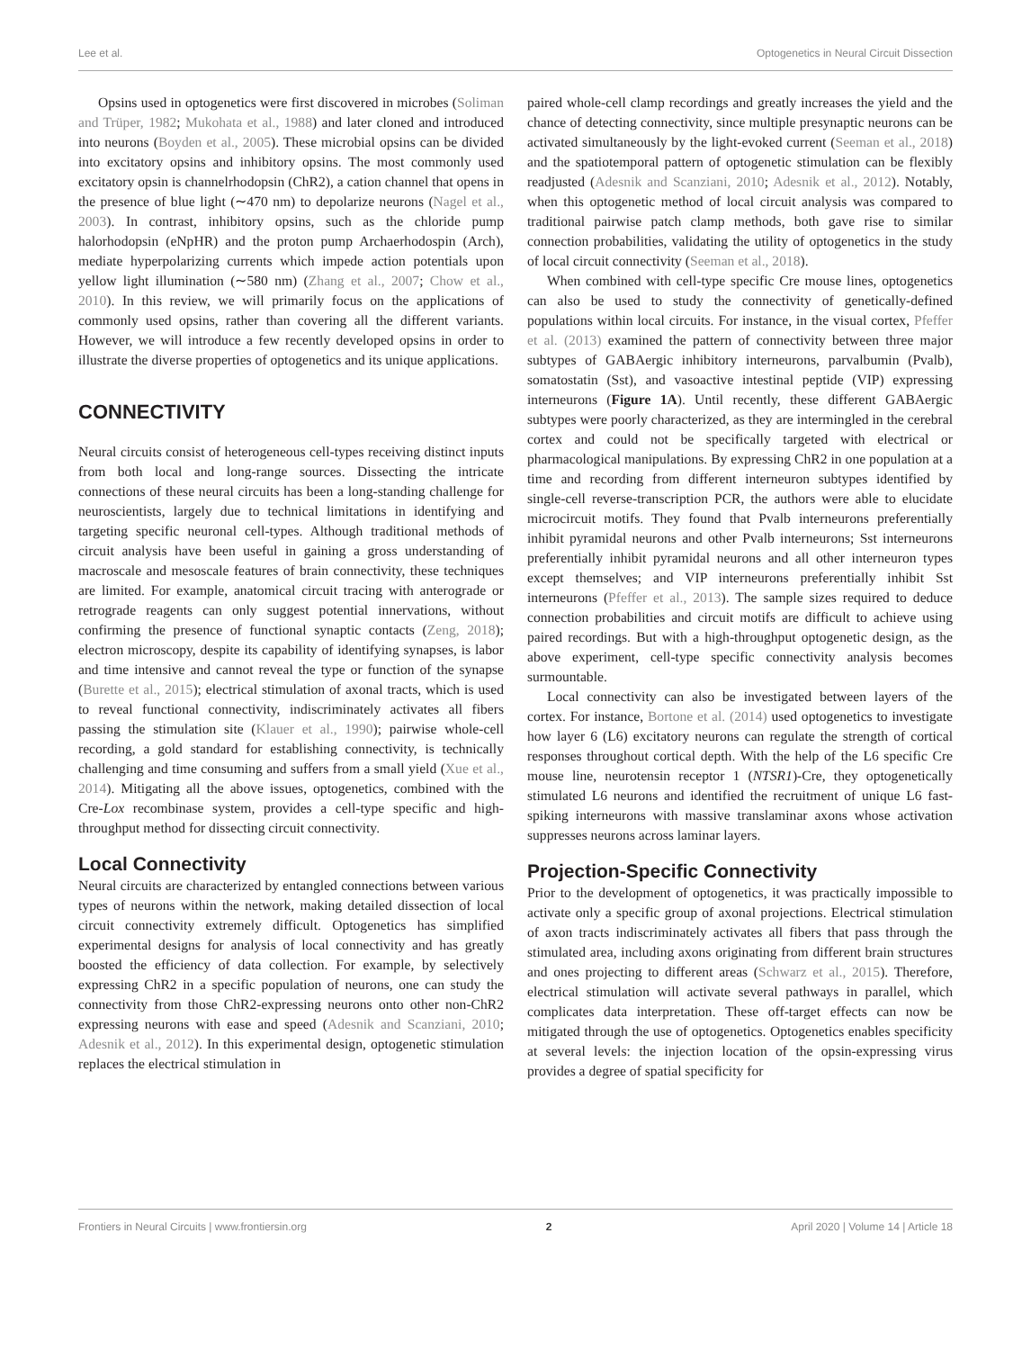Lee et al. Optogenetics in Neural Circuit Dissection
Opsins used in optogenetics were first discovered in microbes (Soliman and Trüper, 1982; Mukohata et al., 1988) and later cloned and introduced into neurons (Boyden et al., 2005). These microbial opsins can be divided into excitatory opsins and inhibitory opsins. The most commonly used excitatory opsin is channelrhodopsin (ChR2), a cation channel that opens in the presence of blue light (∼470 nm) to depolarize neurons (Nagel et al., 2003). In contrast, inhibitory opsins, such as the chloride pump halorhodopsin (eNpHR) and the proton pump Archaerhodospin (Arch), mediate hyperpolarizing currents which impede action potentials upon yellow light illumination (∼580 nm) (Zhang et al., 2007; Chow et al., 2010). In this review, we will primarily focus on the applications of commonly used opsins, rather than covering all the different variants. However, we will introduce a few recently developed opsins in order to illustrate the diverse properties of optogenetics and its unique applications.
CONNECTIVITY
Neural circuits consist of heterogeneous cell-types receiving distinct inputs from both local and long-range sources. Dissecting the intricate connections of these neural circuits has been a long-standing challenge for neuroscientists, largely due to technical limitations in identifying and targeting specific neuronal cell-types. Although traditional methods of circuit analysis have been useful in gaining a gross understanding of macroscale and mesoscale features of brain connectivity, these techniques are limited. For example, anatomical circuit tracing with anterograde or retrograde reagents can only suggest potential innervations, without confirming the presence of functional synaptic contacts (Zeng, 2018); electron microscopy, despite its capability of identifying synapses, is labor and time intensive and cannot reveal the type or function of the synapse (Burette et al., 2015); electrical stimulation of axonal tracts, which is used to reveal functional connectivity, indiscriminately activates all fibers passing the stimulation site (Klauer et al., 1990); pairwise whole-cell recording, a gold standard for establishing connectivity, is technically challenging and time consuming and suffers from a small yield (Xue et al., 2014). Mitigating all the above issues, optogenetics, combined with the Cre-Lox recombinase system, provides a cell-type specific and high-throughput method for dissecting circuit connectivity.
Local Connectivity
Neural circuits are characterized by entangled connections between various types of neurons within the network, making detailed dissection of local circuit connectivity extremely difficult. Optogenetics has simplified experimental designs for analysis of local connectivity and has greatly boosted the efficiency of data collection. For example, by selectively expressing ChR2 in a specific population of neurons, one can study the connectivity from those ChR2-expressing neurons onto other non-ChR2 expressing neurons with ease and speed (Adesnik and Scanziani, 2010; Adesnik et al., 2012). In this experimental design, optogenetic stimulation replaces the electrical stimulation in
paired whole-cell clamp recordings and greatly increases the yield and the chance of detecting connectivity, since multiple presynaptic neurons can be activated simultaneously by the light-evoked current (Seeman et al., 2018) and the spatiotemporal pattern of optogenetic stimulation can be flexibly readjusted (Adesnik and Scanziani, 2010; Adesnik et al., 2012). Notably, when this optogenetic method of local circuit analysis was compared to traditional pairwise patch clamp methods, both gave rise to similar connection probabilities, validating the utility of optogenetics in the study of local circuit connectivity (Seeman et al., 2018).
When combined with cell-type specific Cre mouse lines, optogenetics can also be used to study the connectivity of genetically-defined populations within local circuits. For instance, in the visual cortex, Pfeffer et al. (2013) examined the pattern of connectivity between three major subtypes of GABAergic inhibitory interneurons, parvalbumin (Pvalb), somatostatin (Sst), and vasoactive intestinal peptide (VIP) expressing interneurons (Figure 1A). Until recently, these different GABAergic subtypes were poorly characterized, as they are intermingled in the cerebral cortex and could not be specifically targeted with electrical or pharmacological manipulations. By expressing ChR2 in one population at a time and recording from different interneuron subtypes identified by single-cell reverse-transcription PCR, the authors were able to elucidate microcircuit motifs. They found that Pvalb interneurons preferentially inhibit pyramidal neurons and other Pvalb interneurons; Sst interneurons preferentially inhibit pyramidal neurons and all other interneuron types except themselves; and VIP interneurons preferentially inhibit Sst interneurons (Pfeffer et al., 2013). The sample sizes required to deduce connection probabilities and circuit motifs are difficult to achieve using paired recordings. But with a high-throughput optogenetic design, as the above experiment, cell-type specific connectivity analysis becomes surmountable.
Local connectivity can also be investigated between layers of the cortex. For instance, Bortone et al. (2014) used optogenetics to investigate how layer 6 (L6) excitatory neurons can regulate the strength of cortical responses throughout cortical depth. With the help of the L6 specific Cre mouse line, neurotensin receptor 1 (NTSR1)-Cre, they optogenetically stimulated L6 neurons and identified the recruitment of unique L6 fast-spiking interneurons with massive translaminar axons whose activation suppresses neurons across laminar layers.
Projection-Specific Connectivity
Prior to the development of optogenetics, it was practically impossible to activate only a specific group of axonal projections. Electrical stimulation of axon tracts indiscriminately activates all fibers that pass through the stimulated area, including axons originating from different brain structures and ones projecting to different areas (Schwarz et al., 2015). Therefore, electrical stimulation will activate several pathways in parallel, which complicates data interpretation. These off-target effects can now be mitigated through the use of optogenetics. Optogenetics enables specificity at several levels: the injection location of the opsin-expressing virus provides a degree of spatial specificity for
Frontiers in Neural Circuits | www.frontiersin.org 2 April 2020 | Volume 14 | Article 18